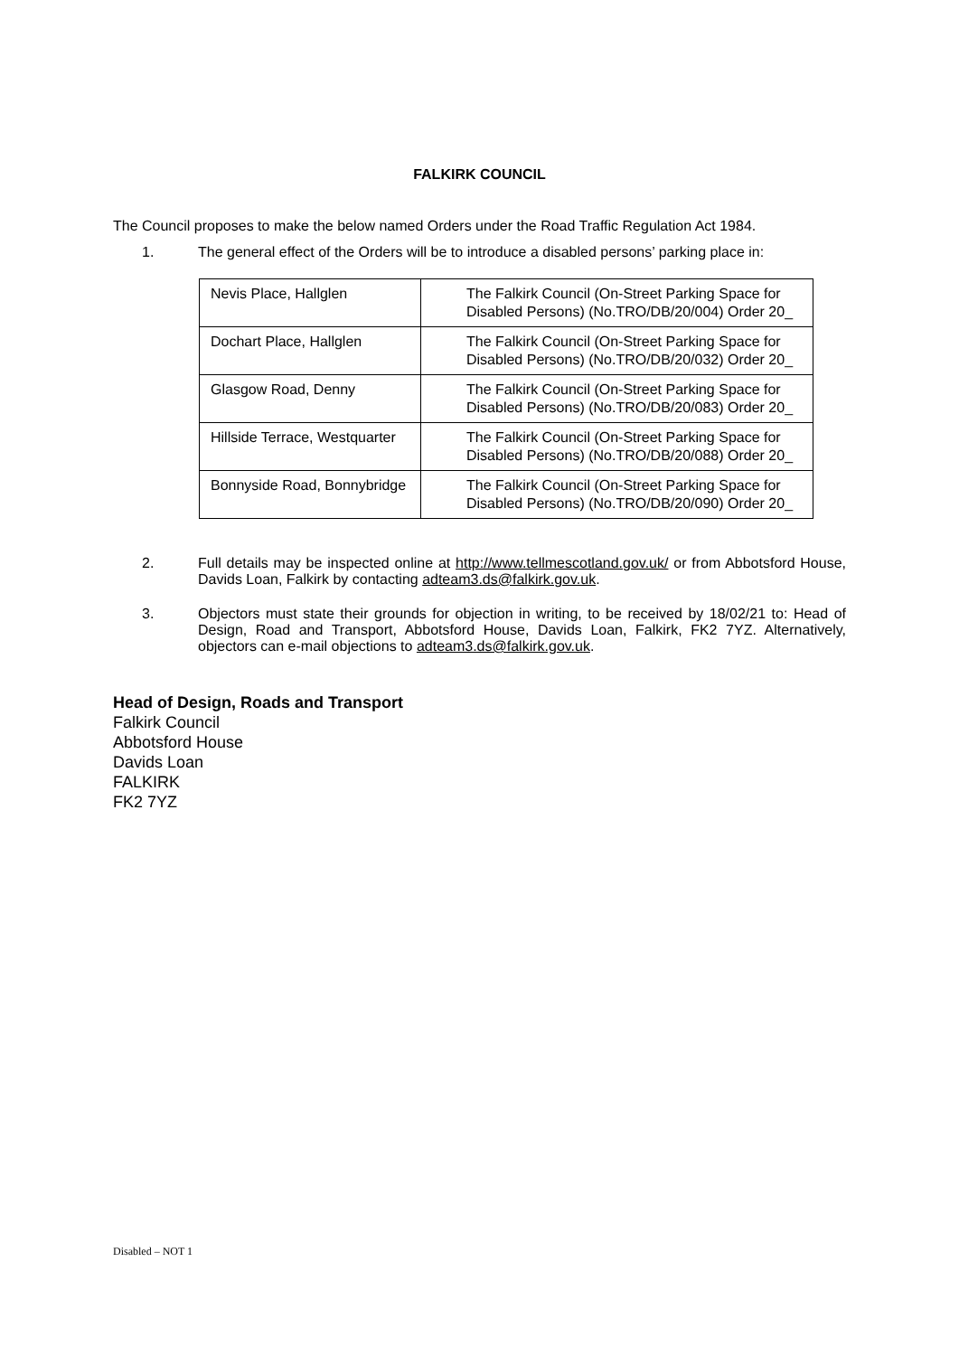FALKIRK COUNCIL
The Council proposes to make the below named Orders under the Road Traffic Regulation Act 1984.
1. The general effect of the Orders will be to introduce a disabled persons’ parking place in:
| Nevis Place, Hallglen | The Falkirk Council (On-Street Parking Space for Disabled Persons) (No.TRO/DB/20/004) Order 20_ |
| Dochart Place, Hallglen | The Falkirk Council (On-Street Parking Space for Disabled Persons) (No.TRO/DB/20/032) Order 20_ |
| Glasgow Road, Denny | The Falkirk Council (On-Street Parking Space for Disabled Persons) (No.TRO/DB/20/083) Order 20_ |
| Hillside Terrace, Westquarter | The Falkirk Council (On-Street Parking Space for Disabled Persons) (No.TRO/DB/20/088) Order 20_ |
| Bonnyside Road, Bonnybridge | The Falkirk Council (On-Street Parking Space for Disabled Persons) (No.TRO/DB/20/090) Order 20_ |
2. Full details may be inspected online at http://www.tellmescotland.gov.uk/ or from Abbotsford House, Davids Loan, Falkirk by contacting adteam3.ds@falkirk.gov.uk.
3. Objectors must state their grounds for objection in writing, to be received by 18/02/21 to: Head of Design, Road and Transport, Abbotsford House, Davids Loan, Falkirk, FK2 7YZ. Alternatively, objectors can e-mail objections to adteam3.ds@falkirk.gov.uk.
Head of Design, Roads and Transport
Falkirk Council
Abbotsford House
Davids Loan
FALKIRK
FK2 7YZ
Disabled – NOT 1